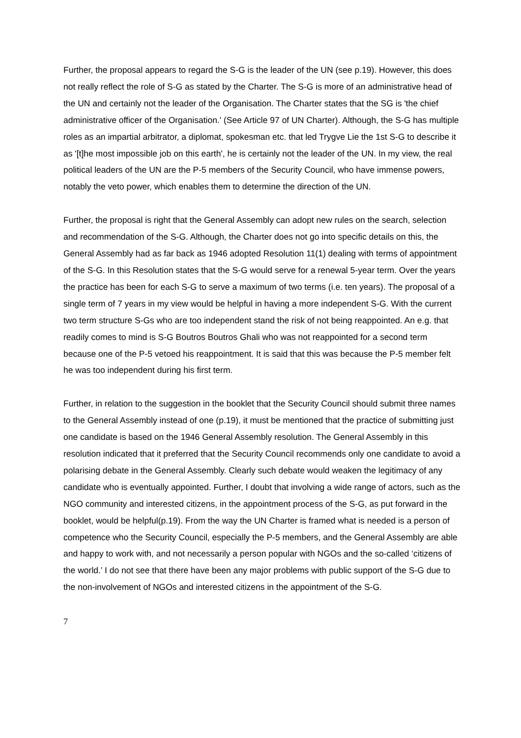Further, the proposal appears to regard the S-G is the leader of the UN (see p.19). However, this does not really reflect the role of S-G as stated by the Charter. The S-G is more of an administrative head of the UN and certainly not the leader of the Organisation. The Charter states that the SG is 'the chief administrative officer of the Organisation.' (See Article 97 of UN Charter). Although, the S-G has multiple roles as an impartial arbitrator, a diplomat, spokesman etc. that led Trygve Lie the 1st S-G to describe it as '[t]he most impossible job on this earth', he is certainly not the leader of the UN. In my view, the real political leaders of the UN are the P-5 members of the Security Council, who have immense powers, notably the veto power, which enables them to determine the direction of the UN.
Further, the proposal is right that the General Assembly can adopt new rules on the search, selection and recommendation of the S-G. Although, the Charter does not go into specific details on this, the General Assembly had as far back as 1946 adopted Resolution 11(1) dealing with terms of appointment of the S-G. In this Resolution states that the S-G would serve for a renewal 5-year term. Over the years the practice has been for each S-G to serve a maximum of two terms (i.e. ten years). The proposal of a single term of 7 years in my view would be helpful in having a more independent S-G. With the current two term structure S-Gs who are too independent stand the risk of not being reappointed. An e.g. that readily comes to mind is S-G Boutros Boutros Ghali who was not reappointed for a second term because one of the P-5 vetoed his reappointment. It is said that this was because the P-5 member felt he was too independent during his first term.
Further, in relation to the suggestion in the booklet that the Security Council should submit three names to the General Assembly instead of one (p.19), it must be mentioned that the practice of submitting just one candidate is based on the 1946 General Assembly resolution. The General Assembly in this resolution indicated that it preferred that the Security Council recommends only one candidate to avoid a polarising debate in the General Assembly. Clearly such debate would weaken the legitimacy of any candidate who is eventually appointed. Further, I doubt that involving a wide range of actors, such as the NGO community and interested citizens, in the appointment process of the S-G, as put forward in the booklet, would be helpful(p.19). From the way the UN Charter is framed what is needed is a person of competence who the Security Council, especially the P-5 members, and the General Assembly are able and happy to work with, and not necessarily a person popular with NGOs and the so-called ‘citizens of the world.’ I do not see that there have been any major problems with public support of the S-G due to the non-involvement of NGOs and interested citizens in the appointment of the S-G.
7